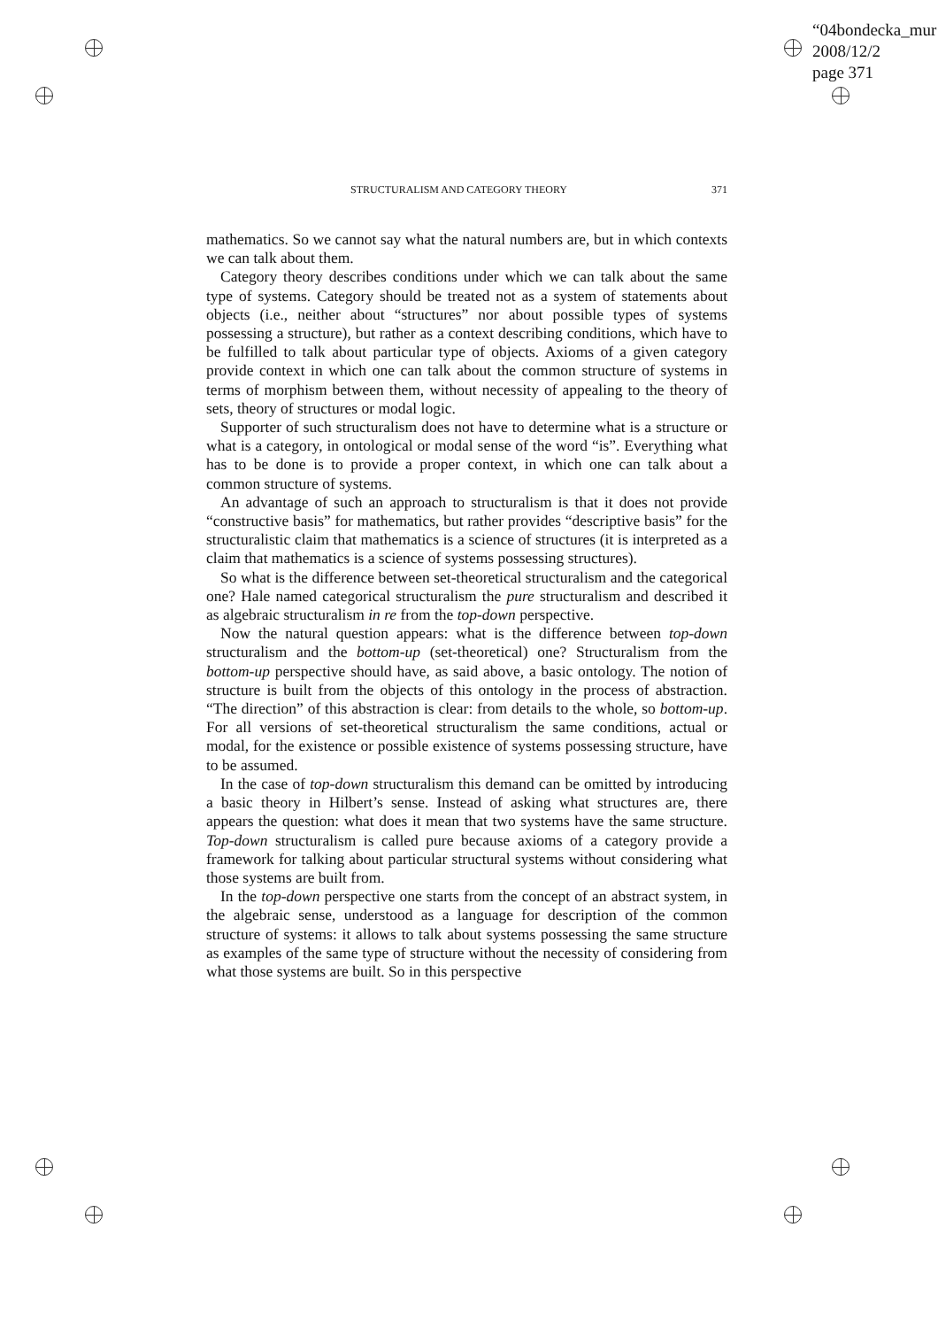“04bondecka_mur
2008/12/2
page 371
STRUCTURALISM AND CATEGORY THEORY 371
mathematics. So we cannot say what the natural numbers are, but in which contexts we can talk about them.
Category theory describes conditions under which we can talk about the same type of systems. Category should be treated not as a system of statements about objects (i.e., neither about “structures” nor about possible types of systems possessing a structure), but rather as a context describing conditions, which have to be fulfilled to talk about particular type of objects. Axioms of a given category provide context in which one can talk about the common structure of systems in terms of morphism between them, without necessity of appealing to the theory of sets, theory of structures or modal logic.
Supporter of such structuralism does not have to determine what is a structure or what is a category, in ontological or modal sense of the word “is”. Everything what has to be done is to provide a proper context, in which one can talk about a common structure of systems.
An advantage of such an approach to structuralism is that it does not provide “constructive basis” for mathematics, but rather provides “descriptive basis” for the structuralistic claim that mathematics is a science of structures (it is interpreted as a claim that mathematics is a science of systems possessing structures).
So what is the difference between set-theoretical structuralism and the categorical one? Hale named categorical structuralism the pure structuralism and described it as algebraic structuralism in re from the top-down perspective.
Now the natural question appears: what is the difference between top-down structuralism and the bottom-up (set-theoretical) one? Structuralism from the bottom-up perspective should have, as said above, a basic ontology. The notion of structure is built from the objects of this ontology in the process of abstraction. “The direction” of this abstraction is clear: from details to the whole, so bottom-up. For all versions of set-theoretical structuralism the same conditions, actual or modal, for the existence or possible existence of systems possessing structure, have to be assumed.
In the case of top-down structuralism this demand can be omitted by introducing a basic theory in Hilbert’s sense. Instead of asking what structures are, there appears the question: what does it mean that two systems have the same structure. Top-down structuralism is called pure because axioms of a category provide a framework for talking about particular structural systems without considering what those systems are built from.
In the top-down perspective one starts from the concept of an abstract system, in the algebraic sense, understood as a language for description of the common structure of systems: it allows to talk about systems possessing the same structure as examples of the same type of structure without the necessity of considering from what those systems are built. So in this perspective